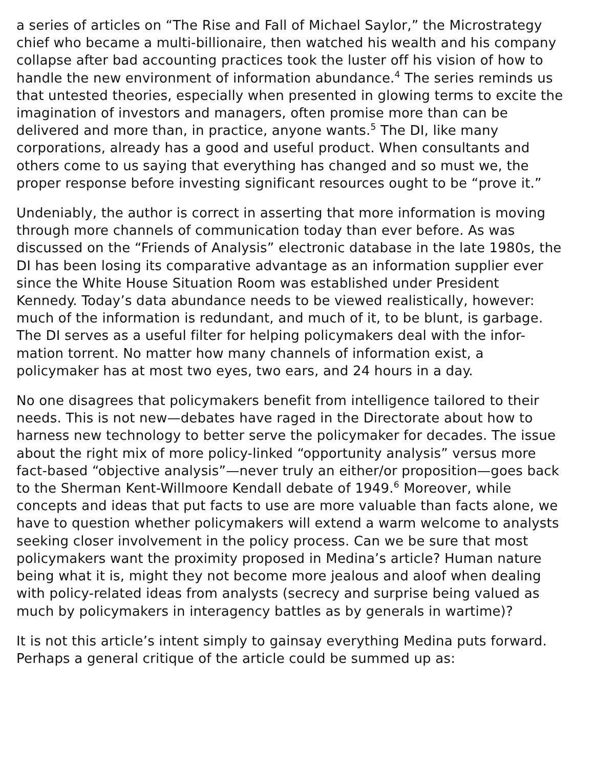a series of articles on “The Rise and Fall of Michael Saylor,” the Microstrategy chief who became a multi-billionaire, then watched his wealth and his company collapse after bad accounting practices took the luster off his vision of how to handle the new environment of information abundance.<sup>4</sup> The series reminds us that untested theories, especially when presented in glowing terms to excite the imagination of investors and managers, often promise more than can be delivered and more than, in practice, anyone wants.<sup>5</sup> The DI, like many corporations, already has a good and useful product. When consultants and others come to us saying that everything has changed and so must we, the proper response before investing significant resources ought to be “prove it.”
Undeniably, the author is correct in asserting that more information is moving through more channels of communication today than ever before. As was discussed on the “Friends of Analysis” electronic database in the late 1980s, the DI has been losing its comparative advantage as an information supplier ever since the White House Situation Room was established under President Kennedy. Today’s data abundance needs to be viewed realistically, however: much of the information is redundant, and much of it, to be blunt, is garbage. The DI serves as a useful filter for helping policymakers deal with the infor-mation torrent. No matter how many channels of information exist, a policymaker has at most two eyes, two ears, and 24 hours in a day.
No one disagrees that policymakers benefit from intelligence tailored to their needs. This is not new—debates have raged in the Directorate about how to harness new technology to better serve the policymaker for decades. The issue about the right mix of more policy-linked “opportunity analysis” versus more fact-based “objective analysis”—never truly an either/or proposition—goes back to the Sherman Kent-Willmoore Kendall debate of 1949.<sup>6</sup> Moreover, while concepts and ideas that put facts to use are more valuable than facts alone, we have to question whether policymakers will extend a warm welcome to analysts seeking closer involvement in the policy process. Can we be sure that most policymakers want the proximity proposed in Medina’s article? Human nature being what it is, might they not become more jealous and aloof when dealing with policy-related ideas from analysts (secrecy and surprise being valued as much by policymakers in interagency battles as by generals in wartime)?
It is not this article’s intent simply to gainsay everything Medina puts forward. Perhaps a general critique of the article could be summed up as: